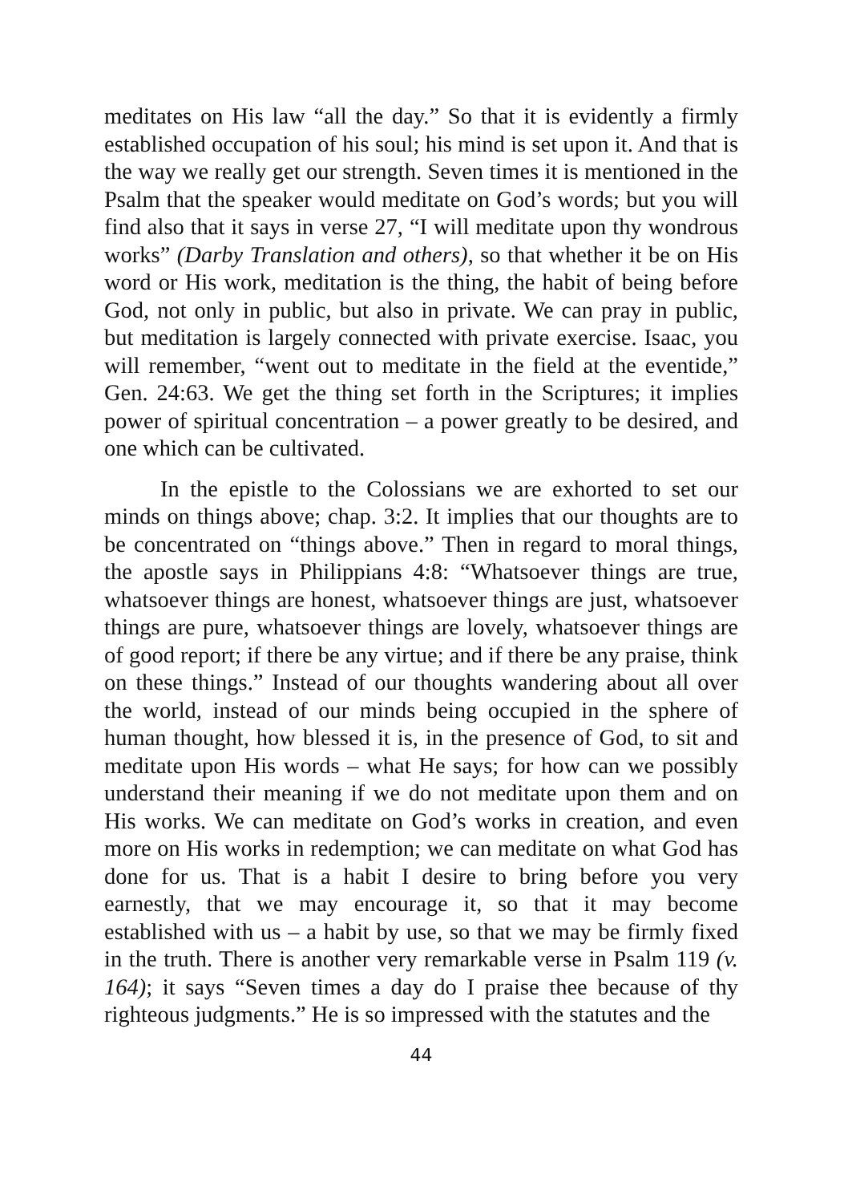meditates on His law “all the day.” So that it is evidently a firmly established occupation of his soul; his mind is set upon it. And that is the way we really get our strength. Seven times it is mentioned in the Psalm that the speaker would meditate on God’s words; but you will find also that it says in verse 27, “I will meditate upon thy wondrous works” (Darby Translation and others), so that whether it be on His word or His work, meditation is the thing, the habit of being before God, not only in public, but also in private. We can pray in public, but meditation is largely connected with private exercise. Isaac, you will remember, “went out to meditate in the field at the eventide,” Gen. 24:63. We get the thing set forth in the Scriptures; it implies power of spiritual concentration – a power greatly to be desired, and one which can be cultivated.
In the epistle to the Colossians we are exhorted to set our minds on things above; chap. 3:2. It implies that our thoughts are to be concentrated on “things above.” Then in regard to moral things, the apostle says in Philippians 4:8: “Whatsoever things are true, whatsoever things are honest, whatsoever things are just, whatsoever things are pure, whatsoever things are lovely, whatsoever things are of good report; if there be any virtue; and if there be any praise, think on these things.” Instead of our thoughts wandering about all over the world, instead of our minds being occupied in the sphere of human thought, how blessed it is, in the presence of God, to sit and meditate upon His words – what He says; for how can we possibly understand their meaning if we do not meditate upon them and on His works. We can meditate on God’s works in creation, and even more on His works in redemption; we can meditate on what God has done for us. That is a habit I desire to bring before you very earnestly, that we may encourage it, so that it may become established with us – a habit by use, so that we may be firmly fixed in the truth. There is another very remarkable verse in Psalm 119 (v. 164); it says “Seven times a day do I praise thee because of thy righteous judgments.” He is so impressed with the statutes and the
44